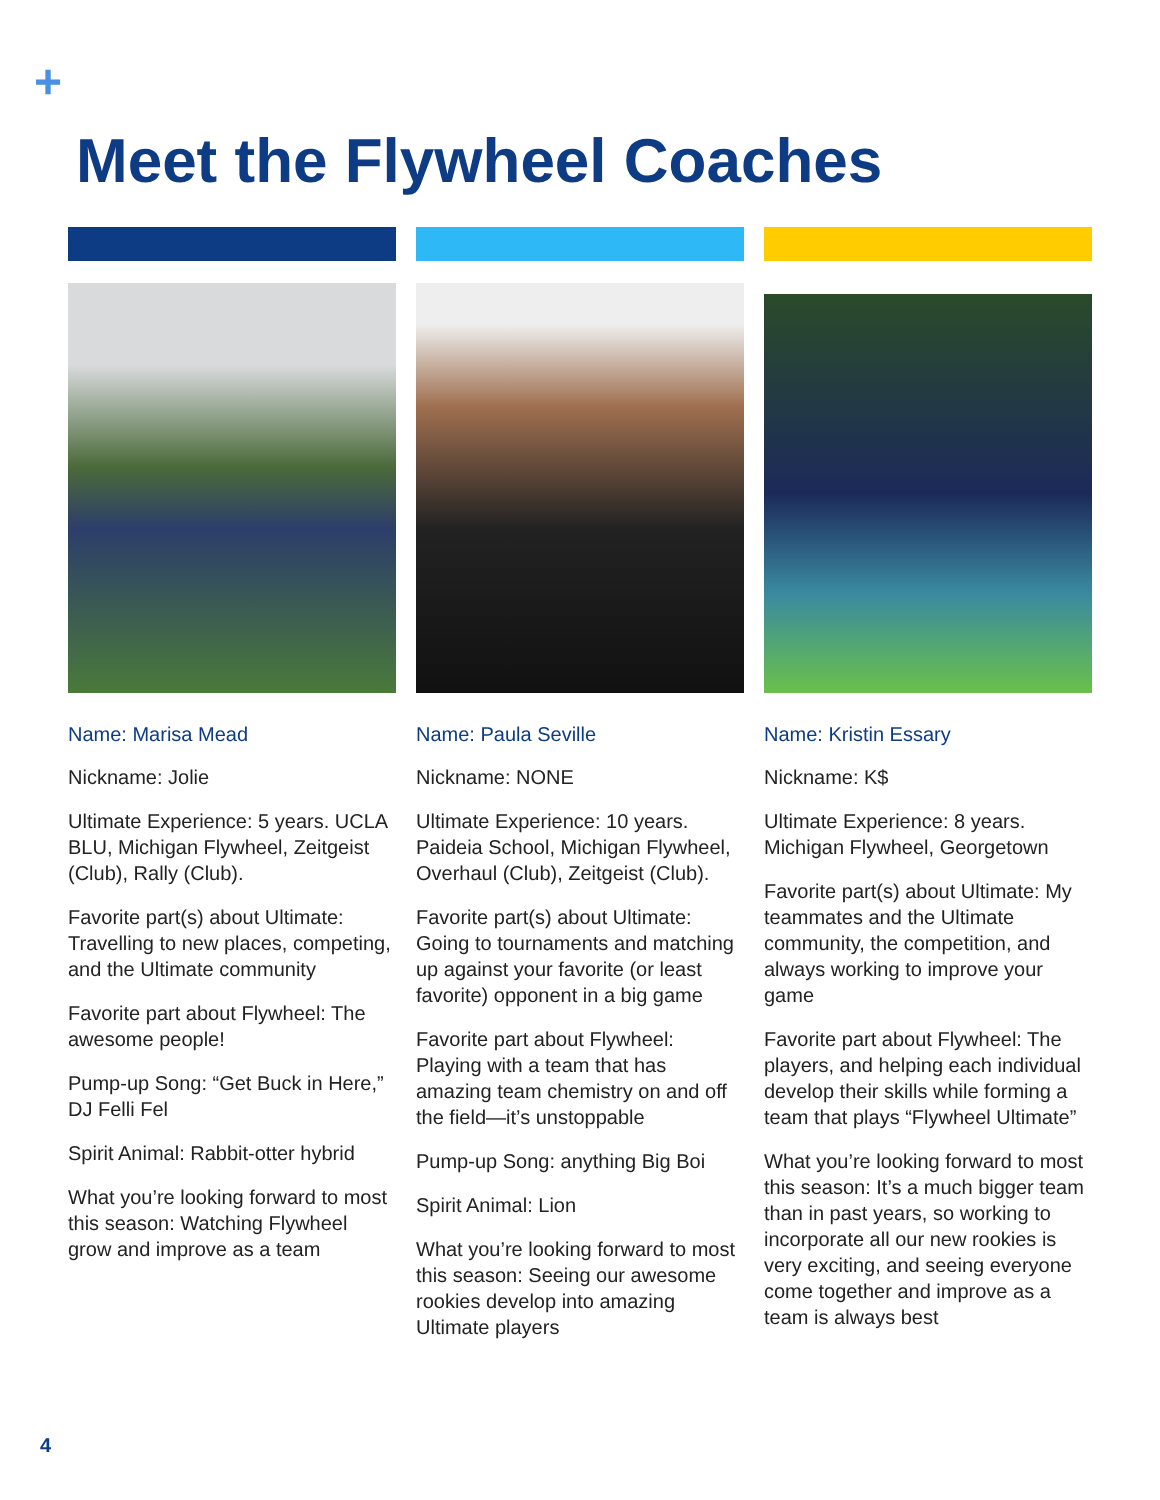+
Meet the Flywheel Coaches
Name: Marisa Mead
Nickname: Jolie
Ultimate Experience: 5 years. UCLA BLU, Michigan Flywheel, Zeitgeist (Club), Rally (Club).
Favorite part(s) about Ultimate: Travelling to new places, competing, and the Ultimate community
Favorite part about Flywheel: The awesome people!
Pump-up Song: “Get Buck in Here,” DJ Felli Fel
Spirit Animal: Rabbit-otter hybrid
What you’re looking forward to most this season: Watching Flywheel grow and improve as a team
Name: Paula Seville
Nickname: NONE
Ultimate Experience: 10 years. Paideia School, Michigan Flywheel, Overhaul (Club), Zeitgeist (Club).
Favorite part(s) about Ultimate: Going to tournaments and matching up against your favorite (or least favorite) opponent in a big game
Favorite part about Flywheel: Playing with a team that has amazing team chemistry on and off the field—it’s unstoppable
Pump-up Song: anything Big Boi
Spirit Animal: Lion
What you’re looking forward to most this season: Seeing our awesome rookies develop into amazing Ultimate players
Name: Kristin Essary
Nickname: K$
Ultimate Experience: 8 years. Michigan Flywheel, Georgetown
Favorite part(s) about Ultimate: My teammates and the Ultimate community, the competition, and always working to improve your game
Favorite part about Flywheel: The players, and helping each individual develop their skills while forming a team that plays “Flywheel Ultimate”
What you’re looking forward to most this season: It’s a much bigger team than in past years, so working to incorporate all our new rookies is very exciting, and seeing everyone come together and improve as a team is always best
4